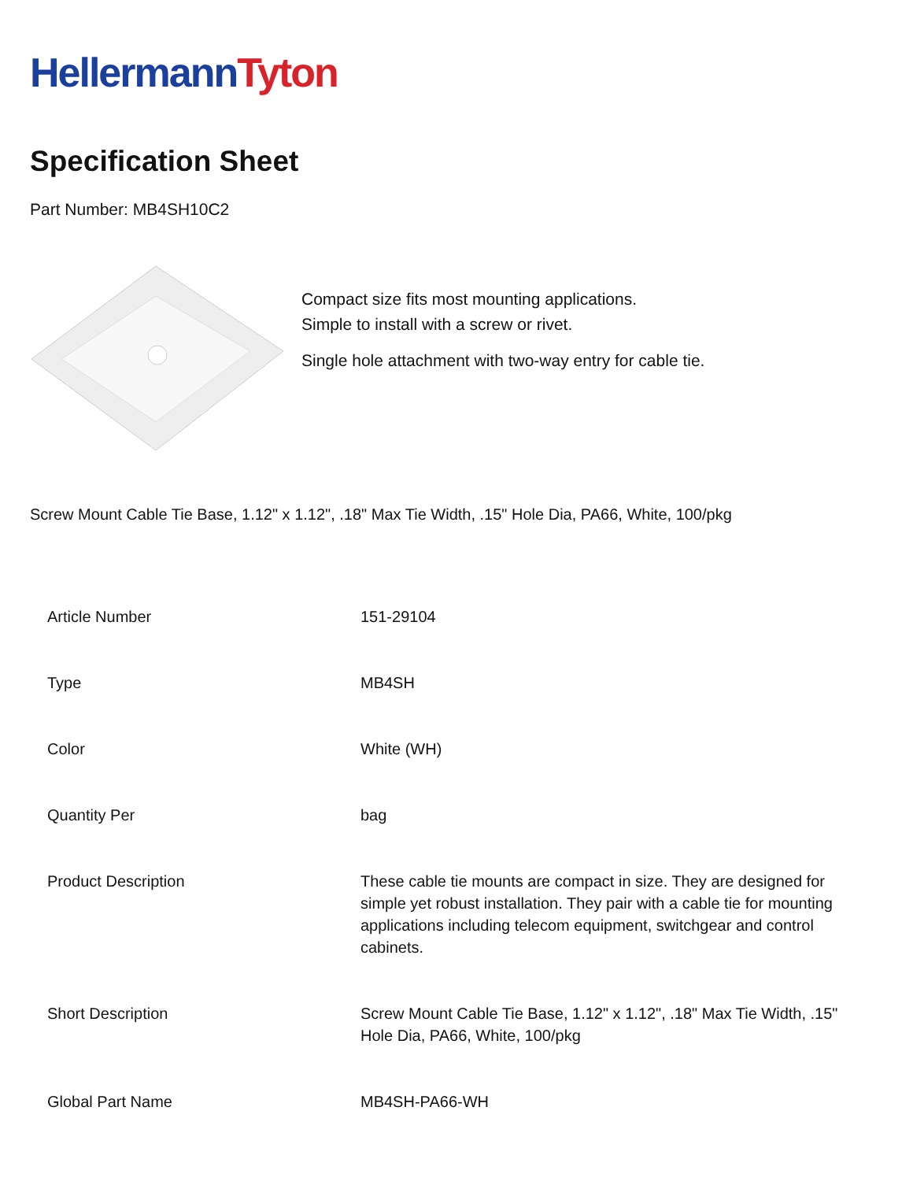HellermannTyton
Specification Sheet
Part Number: MB4SH10C2
Compact size fits most mounting applications.
Simple to install with a screw or rivet.
Single hole attachment with two-way entry for cable tie.
Screw Mount Cable Tie Base, 1.12" x 1.12", .18" Max Tie Width, .15" Hole Dia, PA66, White, 100/pkg
| Article Number | 151-29104 |
| Type | MB4SH |
| Color | White (WH) |
| Quantity Per | bag |
| Product Description | These cable tie mounts are compact in size. They are designed for simple yet robust installation. They pair with a cable tie for mounting applications including telecom equipment, switchgear and control cabinets. |
| Short Description | Screw Mount Cable Tie Base, 1.12" x 1.12", .18" Max Tie Width, .15" Hole Dia, PA66, White, 100/pkg |
| Global Part Name | MB4SH-PA66-WH |